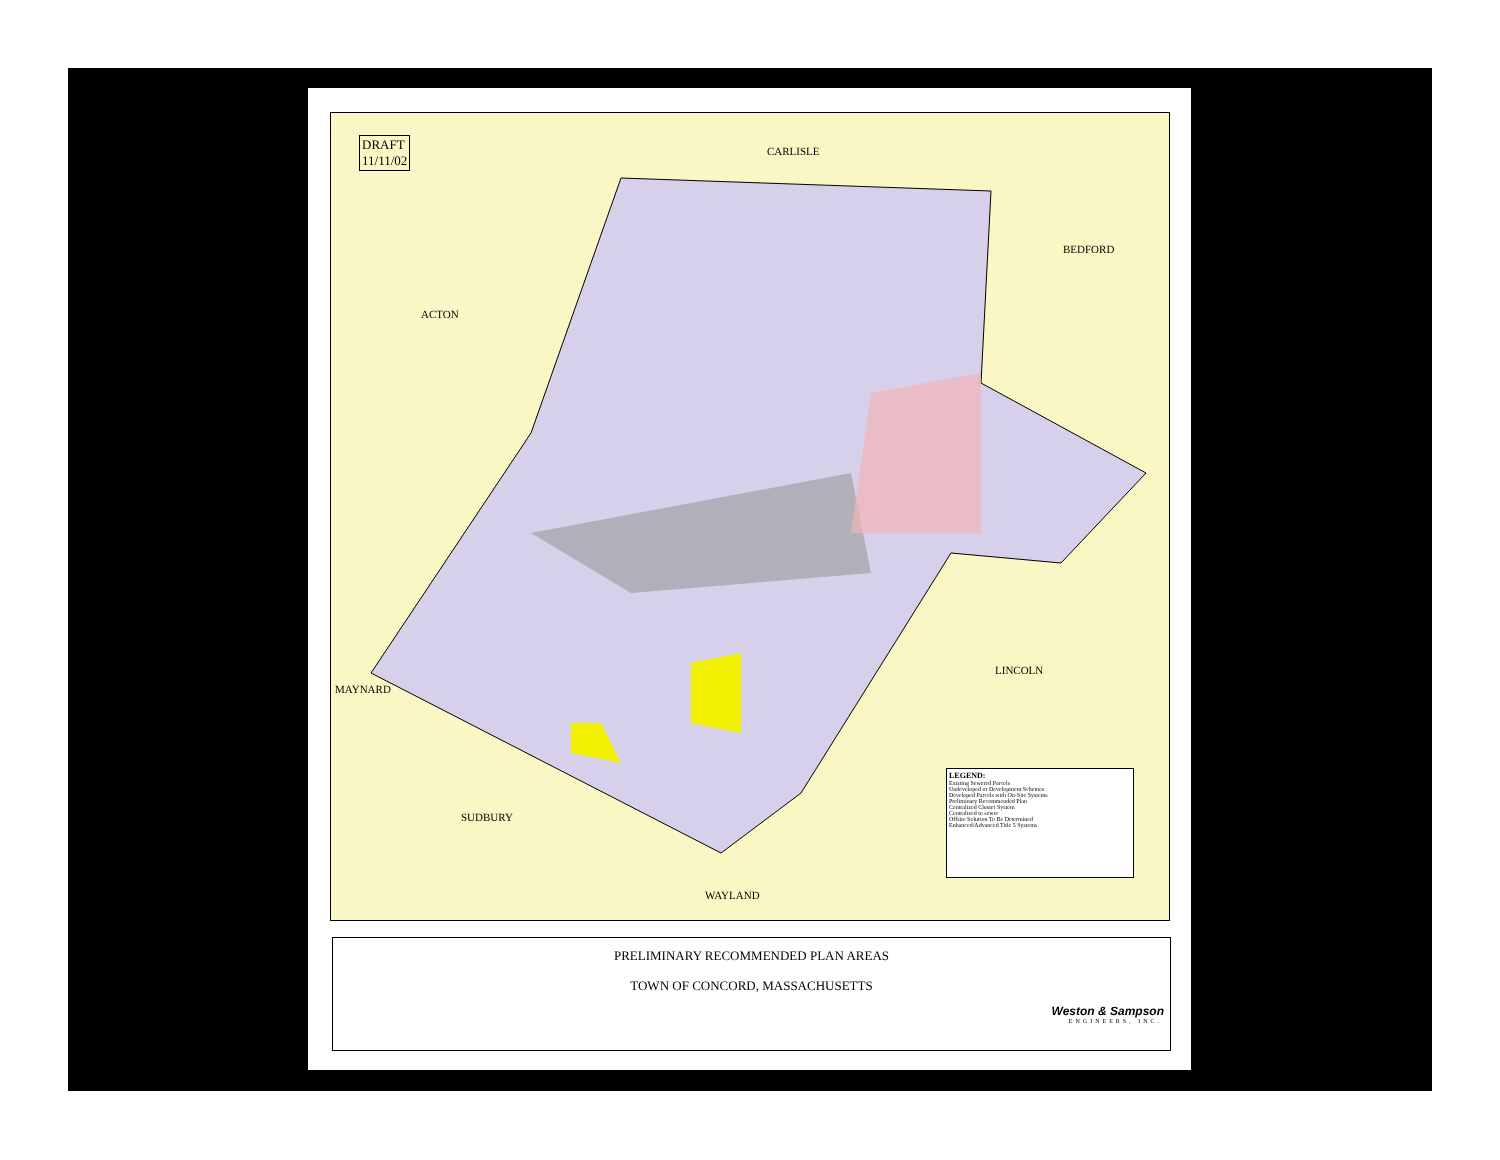DRAFT
11/11/02
CARLISLE
BEDFORD
ACTON
LINCOLN
MAYNARD
SUDBURY
WAYLAND
LEGEND:
Existing Sewered Parcels
Undeveloped or Development Schemes
Developed Parcels with On-Site Systems
Preliminary Recommended Plan
Centralized Cluster System
Centralized to sewer
Offsite Solution To Be Determined
Enhanced/Advanced Title 5 Systems
PRELIMINARY RECOMMENDED PLAN AREAS
TOWN OF CONCORD, MASSACHUSETTS
Weston & Sampson
ENGINEERS, INC.